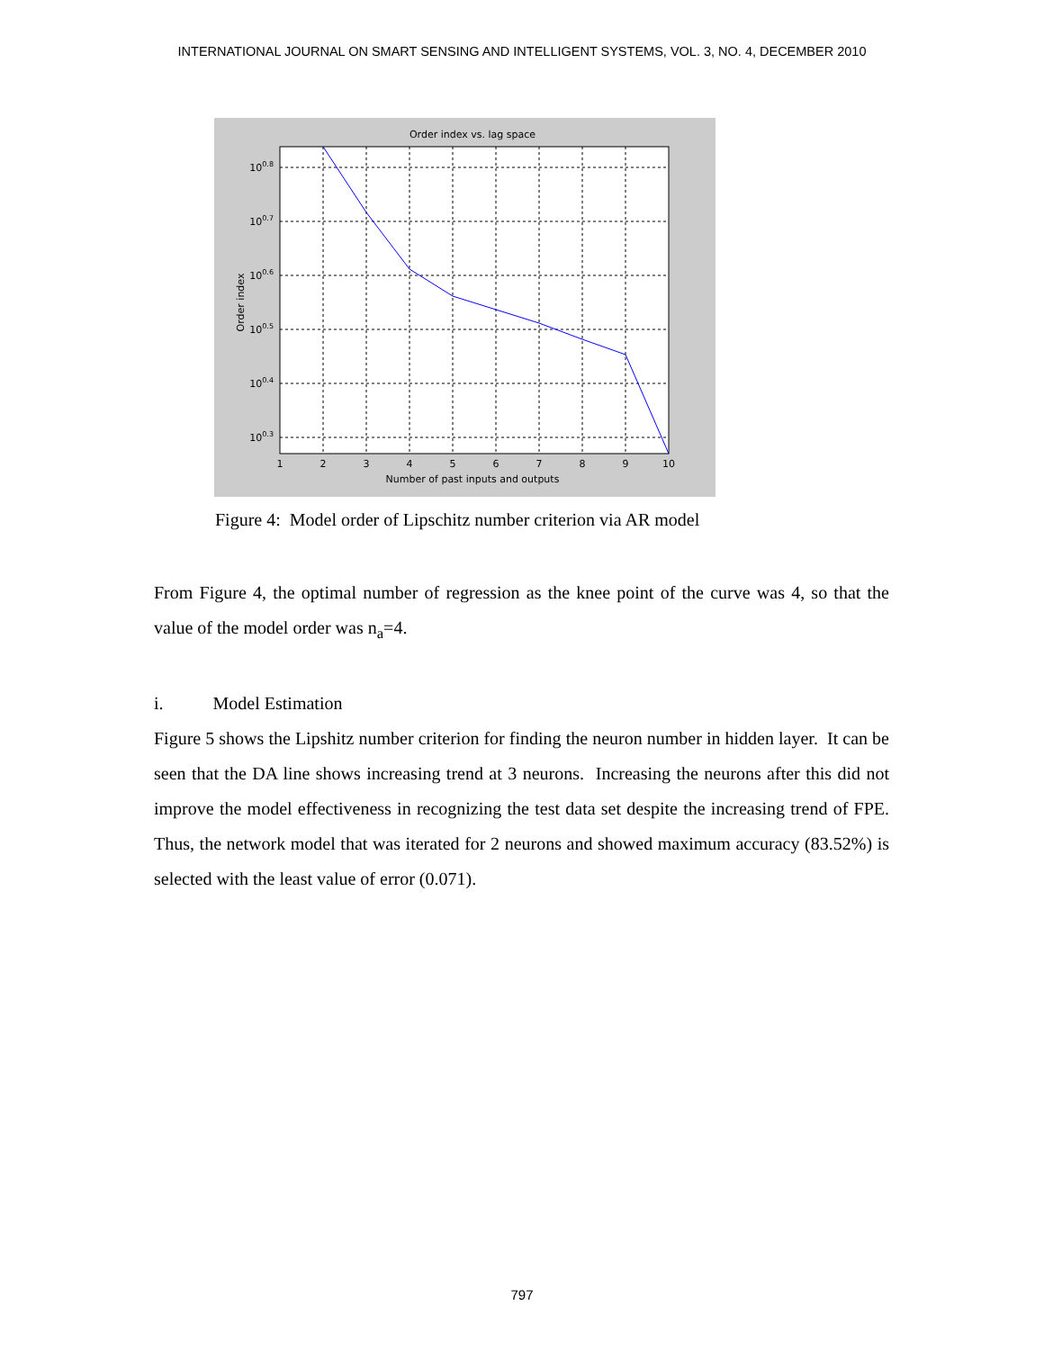INTERNATIONAL JOURNAL ON SMART SENSING AND INTELLIGENT SYSTEMS, VOL. 3, NO. 4, DECEMBER 2010
Order index vs. lag space
100.8
100.7
100.6
100.5
100.4
100.3
1
2
3
4
5
6
7
8
9
10
Number of past inputs and outputs
Order index
Figure 4: Model order of Lipschitz number criterion via AR model
From Figure 4, the optimal number of regression as the knee point of the curve was 4, so that the value of the model order was n<sub>a</sub>=4.
i. Model Estimation
Figure 5 shows the Lipshitz number criterion for finding the neuron number in hidden layer. It can be seen that the DA line shows increasing trend at 3 neurons. Increasing the neurons after this did not improve the model effectiveness in recognizing the test data set despite the increasing trend of FPE. Thus, the network model that was iterated for 2 neurons and showed maximum accuracy (83.52%) is selected with the least value of error (0.071).
797